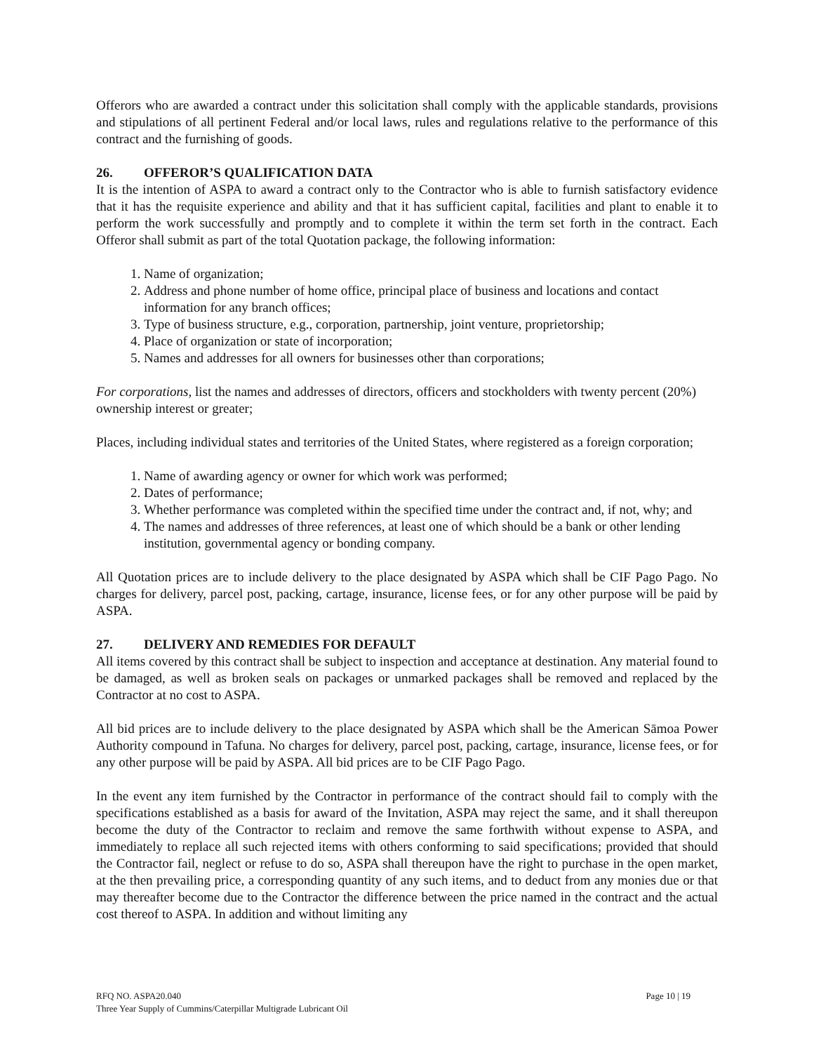Offerors who are awarded a contract under this solicitation shall comply with the applicable standards, provisions and stipulations of all pertinent Federal and/or local laws, rules and regulations relative to the performance of this contract and the furnishing of goods.
26. OFFEROR’S QUALIFICATION DATA
It is the intention of ASPA to award a contract only to the Contractor who is able to furnish satisfactory evidence that it has the requisite experience and ability and that it has sufficient capital, facilities and plant to enable it to perform the work successfully and promptly and to complete it within the term set forth in the contract. Each Offeror shall submit as part of the total Quotation package, the following information:
1. Name of organization;
2. Address and phone number of home office, principal place of business and locations and contact information for any branch offices;
3. Type of business structure, e.g., corporation, partnership, joint venture, proprietorship;
4. Place of organization or state of incorporation;
5. Names and addresses for all owners for businesses other than corporations;
For corporations, list the names and addresses of directors, officers and stockholders with twenty percent (20%) ownership interest or greater;
Places, including individual states and territories of the United States, where registered as a foreign corporation;
1. Name of awarding agency or owner for which work was performed;
2. Dates of performance;
3. Whether performance was completed within the specified time under the contract and, if not, why; and
4. The names and addresses of three references, at least one of which should be a bank or other lending institution, governmental agency or bonding company.
All Quotation prices are to include delivery to the place designated by ASPA which shall be CIF Pago Pago. No charges for delivery, parcel post, packing, cartage, insurance, license fees, or for any other purpose will be paid by ASPA.
27. DELIVERY AND REMEDIES FOR DEFAULT
All items covered by this contract shall be subject to inspection and acceptance at destination. Any material found to be damaged, as well as broken seals on packages or unmarked packages shall be removed and replaced by the Contractor at no cost to ASPA.
All bid prices are to include delivery to the place designated by ASPA which shall be the American Sāmoa Power Authority compound in Tafuna. No charges for delivery, parcel post, packing, cartage, insurance, license fees, or for any other purpose will be paid by ASPA. All bid prices are to be CIF Pago Pago.
In the event any item furnished by the Contractor in performance of the contract should fail to comply with the specifications established as a basis for award of the Invitation, ASPA may reject the same, and it shall thereupon become the duty of the Contractor to reclaim and remove the same forthwith without expense to ASPA, and immediately to replace all such rejected items with others conforming to said specifications; provided that should the Contractor fail, neglect or refuse to do so, ASPA shall thereupon have the right to purchase in the open market, at the then prevailing price, a corresponding quantity of any such items, and to deduct from any monies due or that may thereafter become due to the Contractor the difference between the price named in the contract and the actual cost thereof to ASPA. In addition and without limiting any
Page 10 | 19 RFQ NO. ASPA20.040
Three Year Supply of Cummins/Caterpillar Multigrade Lubricant Oil